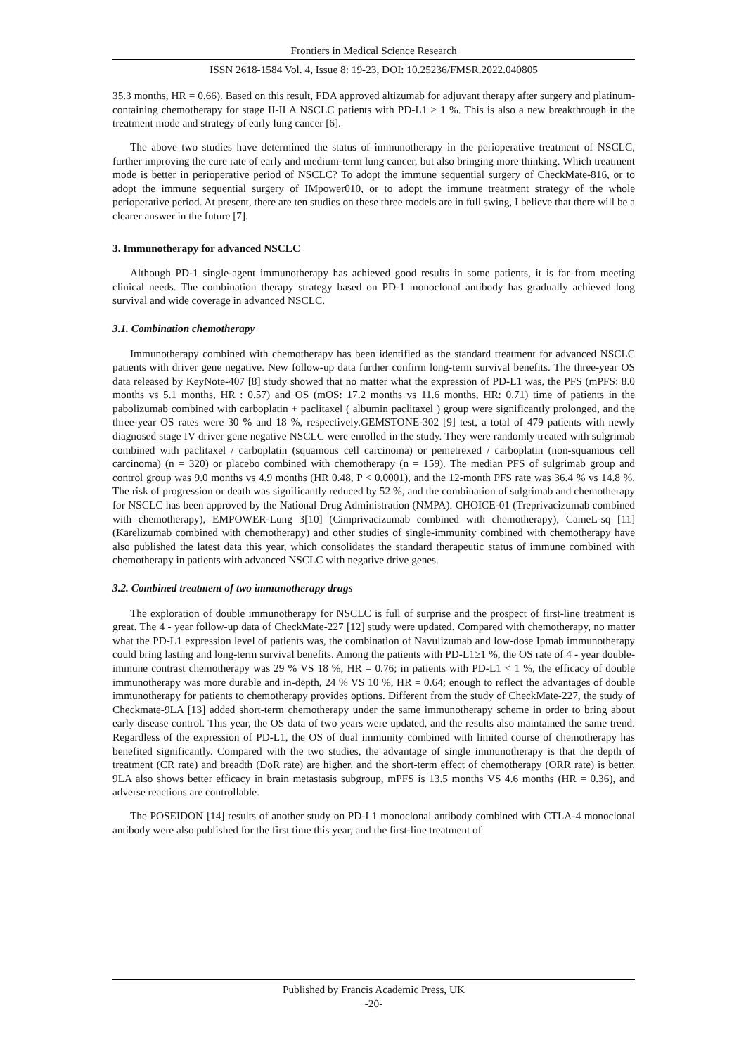Frontiers in Medical Science Research
ISSN 2618-1584 Vol. 4, Issue 8: 19-23, DOI: 10.25236/FMSR.2022.040805
35.3 months, HR = 0.66). Based on this result, FDA approved altizumab for adjuvant therapy after surgery and platinum-containing chemotherapy for stage II-II A NSCLC patients with PD-L1 ≥ 1 %. This is also a new breakthrough in the treatment mode and strategy of early lung cancer [6].
The above two studies have determined the status of immunotherapy in the perioperative treatment of NSCLC, further improving the cure rate of early and medium-term lung cancer, but also bringing more thinking. Which treatment mode is better in perioperative period of NSCLC? To adopt the immune sequential surgery of CheckMate-816, or to adopt the immune sequential surgery of IMpower010, or to adopt the immune treatment strategy of the whole perioperative period. At present, there are ten studies on these three models are in full swing, I believe that there will be a clearer answer in the future [7].
3. Immunotherapy for advanced NSCLC
Although PD-1 single-agent immunotherapy has achieved good results in some patients, it is far from meeting clinical needs. The combination therapy strategy based on PD-1 monoclonal antibody has gradually achieved long survival and wide coverage in advanced NSCLC.
3.1. Combination chemotherapy
Immunotherapy combined with chemotherapy has been identified as the standard treatment for advanced NSCLC patients with driver gene negative. New follow-up data further confirm long-term survival benefits. The three-year OS data released by KeyNote-407 [8] study showed that no matter what the expression of PD-L1 was, the PFS (mPFS: 8.0 months vs 5.1 months, HR : 0.57) and OS (mOS: 17.2 months vs 11.6 months, HR: 0.71) time of patients in the pabolizumab combined with carboplatin + paclitaxel ( albumin paclitaxel ) group were significantly prolonged, and the three-year OS rates were 30 % and 18 %, respectively.GEMSTONE-302 [9] test, a total of 479 patients with newly diagnosed stage IV driver gene negative NSCLC were enrolled in the study. They were randomly treated with sulgrimab combined with paclitaxel / carboplatin (squamous cell carcinoma) or pemetrexed / carboplatin (non-squamous cell carcinoma) (n = 320) or placebo combined with chemotherapy (n = 159). The median PFS of sulgrimab group and control group was 9.0 months vs 4.9 months (HR 0.48, P < 0.0001), and the 12-month PFS rate was 36.4 % vs 14.8 %. The risk of progression or death was significantly reduced by 52 %, and the combination of sulgrimab and chemotherapy for NSCLC has been approved by the National Drug Administration (NMPA). CHOICE-01 (Treprivacizumab combined with chemotherapy), EMPOWER-Lung 3[10] (Cimprivacizumab combined with chemotherapy), CameL-sq [11] (Karelizumab combined with chemotherapy) and other studies of single-immunity combined with chemotherapy have also published the latest data this year, which consolidates the standard therapeutic status of immune combined with chemotherapy in patients with advanced NSCLC with negative drive genes.
3.2. Combined treatment of two immunotherapy drugs
The exploration of double immunotherapy for NSCLC is full of surprise and the prospect of first-line treatment is great. The 4 - year follow-up data of CheckMate-227 [12] study were updated. Compared with chemotherapy, no matter what the PD-L1 expression level of patients was, the combination of Navulizumab and low-dose Ipmab immunotherapy could bring lasting and long-term survival benefits. Among the patients with PD-L1≥1 %, the OS rate of 4 - year double-immune contrast chemotherapy was 29 % VS 18 %, HR = 0.76; in patients with PD-L1 < 1 %, the efficacy of double immunotherapy was more durable and in-depth, 24 % VS 10 %, HR = 0.64; enough to reflect the advantages of double immunotherapy for patients to chemotherapy provides options. Different from the study of CheckMate-227, the study of Checkmate-9LA [13] added short-term chemotherapy under the same immunotherapy scheme in order to bring about early disease control. This year, the OS data of two years were updated, and the results also maintained the same trend. Regardless of the expression of PD-L1, the OS of dual immunity combined with limited course of chemotherapy has benefited significantly. Compared with the two studies, the advantage of single immunotherapy is that the depth of treatment (CR rate) and breadth (DoR rate) are higher, and the short-term effect of chemotherapy (ORR rate) is better. 9LA also shows better efficacy in brain metastasis subgroup, mPFS is 13.5 months VS 4.6 months (HR = 0.36), and adverse reactions are controllable.
The POSEIDON [14] results of another study on PD-L1 monoclonal antibody combined with CTLA-4 monoclonal antibody were also published for the first time this year, and the first-line treatment of
Published by Francis Academic Press, UK
-20-